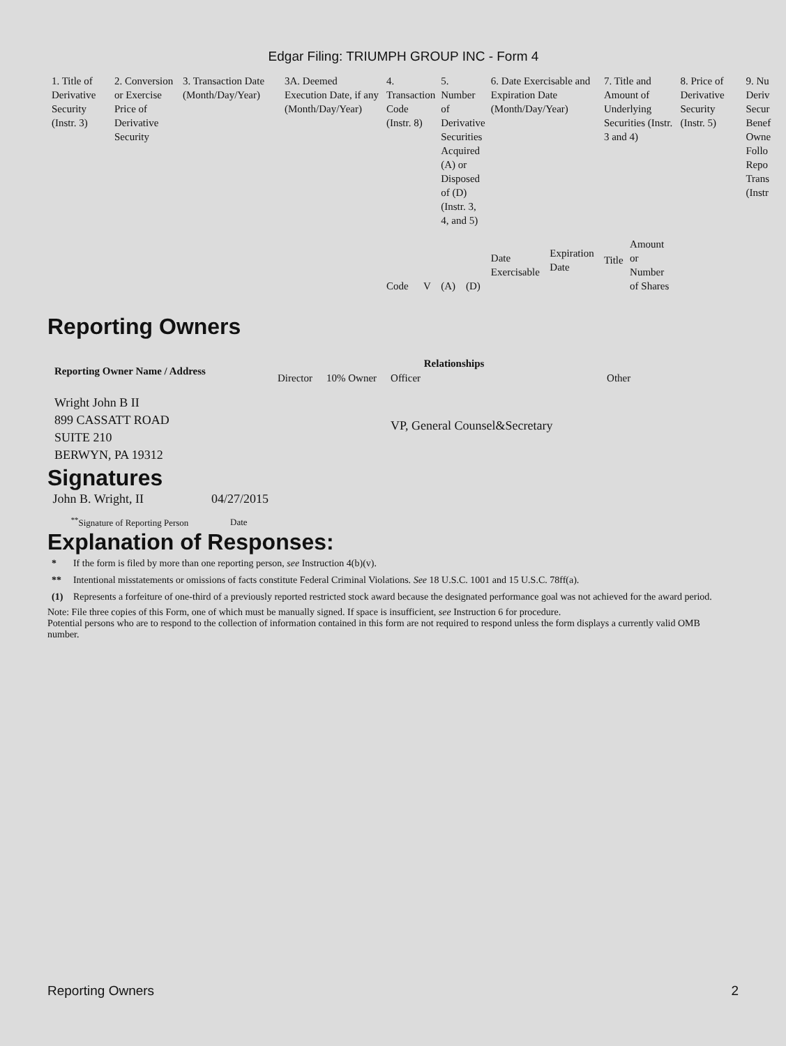Edgar Filing: TRIUMPH GROUP INC - Form 4
| 1. Title of Derivative Security (Instr. 3) | 2. Conversion or Exercise Price of Derivative Security | 3. Transaction Date (Month/Day/Year) | 3A. Deemed Execution Date, if any (Month/Day/Year) | 4. Transaction Code (Instr. 8) | | 5. Number of Derivative Securities Acquired (A) or Disposed of (D) (Instr. 3, 4, and 5) | | 6. Date Exercisable and Expiration Date (Month/Day/Year) | | 7. Title and Amount of Underlying Securities (Instr. 3 and 4) | | 8. Price of Derivative Security (Instr. 5) | 9. Nu Deriv Secur Benef Owne Follo Repo Trans (Instr |
| | | | | Code | V | (A) | (D) | Date Exercisable | Expiration Date | Title | Amount or Number of Shares | | |
Reporting Owners
| Reporting Owner Name / Address | Relationships | | | |
| --- | --- | --- | --- | --- |
| | Director | 10% Owner | Officer | Other |
| Wright John B II 899 CASSATT ROAD SUITE 210 BERWYN, PA 19312 | | | VP, General Counsel&Secretary | |
Signatures
| John B. Wright, II | 04/27/2015 |
| <sup>**</sup> Signature of Reporting Person | Date |
Explanation of Responses:
| * | If the form is filed by more than one reporting person, see Instruction 4(b)(v). |
| ** | Intentional misstatements or omissions of facts constitute Federal Criminal Violations. See 18 U.S.C. 1001 and 15 U.S.C. 78ff(a). |
| (1) | Represents a forfeiture of one-third of a previously reported restricted stock award because the designated performance goal was not achieved for the award period. |
Note: File three copies of this Form, one of which must be manually signed. If space is insufficient, see Instruction 6 for procedure.
Potential persons who are to respond to the collection of information contained in this form are not required to respond unless the form displays a currently valid OMB number.
Reporting Owners 2